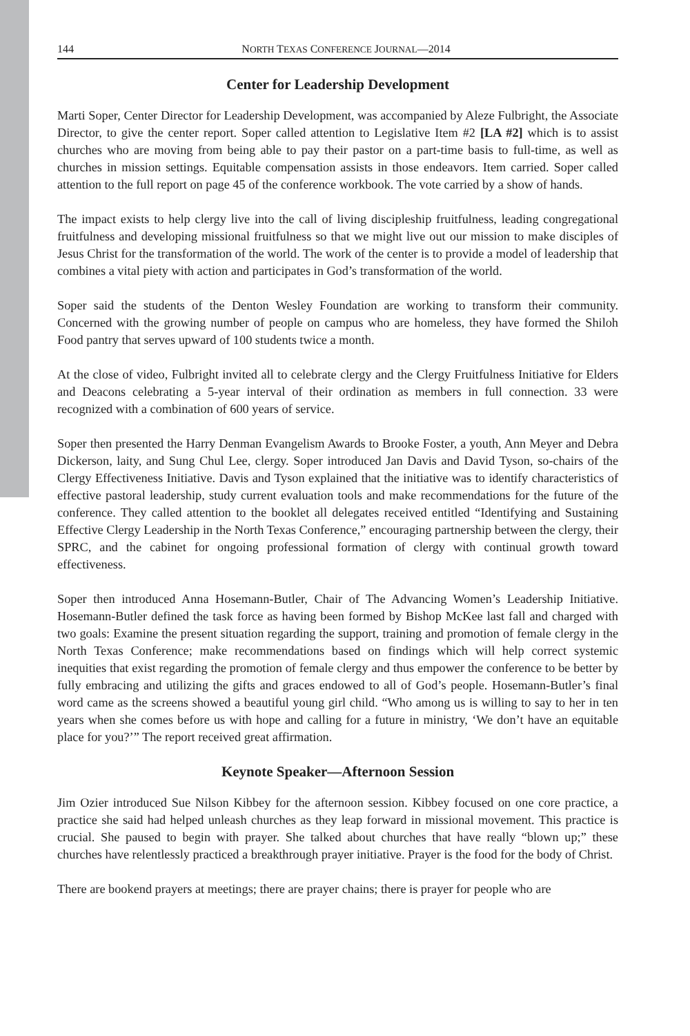144 NORTH TEXAS CONFERENCE JOURNAL—2014
Center for Leadership Development
Marti Soper, Center Director for Leadership Development, was accompanied by Aleze Fulbright, the Associate Director, to give the center report. Soper called attention to Legislative Item #2 [LA #2] which is to assist churches who are moving from being able to pay their pastor on a part-time basis to full-time, as well as churches in mission settings. Equitable compensation assists in those endeavors. Item carried. Soper called attention to the full report on page 45 of the conference workbook. The vote carried by a show of hands.
The impact exists to help clergy live into the call of living discipleship fruitfulness, leading congregational fruitfulness and developing missional fruitfulness so that we might live out our mission to make disciples of Jesus Christ for the transformation of the world. The work of the center is to provide a model of leadership that combines a vital piety with action and participates in God’s transformation of the world.
Soper said the students of the Denton Wesley Foundation are working to transform their community. Concerned with the growing number of people on campus who are homeless, they have formed the Shiloh Food pantry that serves upward of 100 students twice a month.
At the close of video, Fulbright invited all to celebrate clergy and the Clergy Fruitfulness Initiative for Elders and Deacons celebrating a 5-year interval of their ordination as members in full connection. 33 were recognized with a combination of 600 years of service.
Soper then presented the Harry Denman Evangelism Awards to Brooke Foster, a youth, Ann Meyer and Debra Dickerson, laity, and Sung Chul Lee, clergy. Soper introduced Jan Davis and David Tyson, so-chairs of the Clergy Effectiveness Initiative. Davis and Tyson explained that the initiative was to identify characteristics of effective pastoral leadership, study current evaluation tools and make recommendations for the future of the conference. They called attention to the booklet all delegates received entitled “Identifying and Sustaining Effective Clergy Leadership in the North Texas Conference,” encouraging partnership between the clergy, their SPRC, and the cabinet for ongoing professional formation of clergy with continual growth toward effectiveness.
Soper then introduced Anna Hosemann-Butler, Chair of The Advancing Women’s Leadership Initiative. Hosemann-Butler defined the task force as having been formed by Bishop McKee last fall and charged with two goals: Examine the present situation regarding the support, training and promotion of female clergy in the North Texas Conference; make recommendations based on findings which will help correct systemic inequities that exist regarding the promotion of female clergy and thus empower the conference to be better by fully embracing and utilizing the gifts and graces endowed to all of God’s people. Hosemann-Butler’s final word came as the screens showed a beautiful young girl child. “Who among us is willing to say to her in ten years when she comes before us with hope and calling for a future in ministry, ‘We don’t have an equitable place for you?’” The report received great affirmation.
Keynote Speaker—Afternoon Session
Jim Ozier introduced Sue Nilson Kibbey for the afternoon session. Kibbey focused on one core practice, a practice she said had helped unleash churches as they leap forward in missional movement. This practice is crucial. She paused to begin with prayer. She talked about churches that have really “blown up;” these churches have relentlessly practiced a breakthrough prayer initiative. Prayer is the food for the body of Christ.
There are bookend prayers at meetings; there are prayer chains; there is prayer for people who are